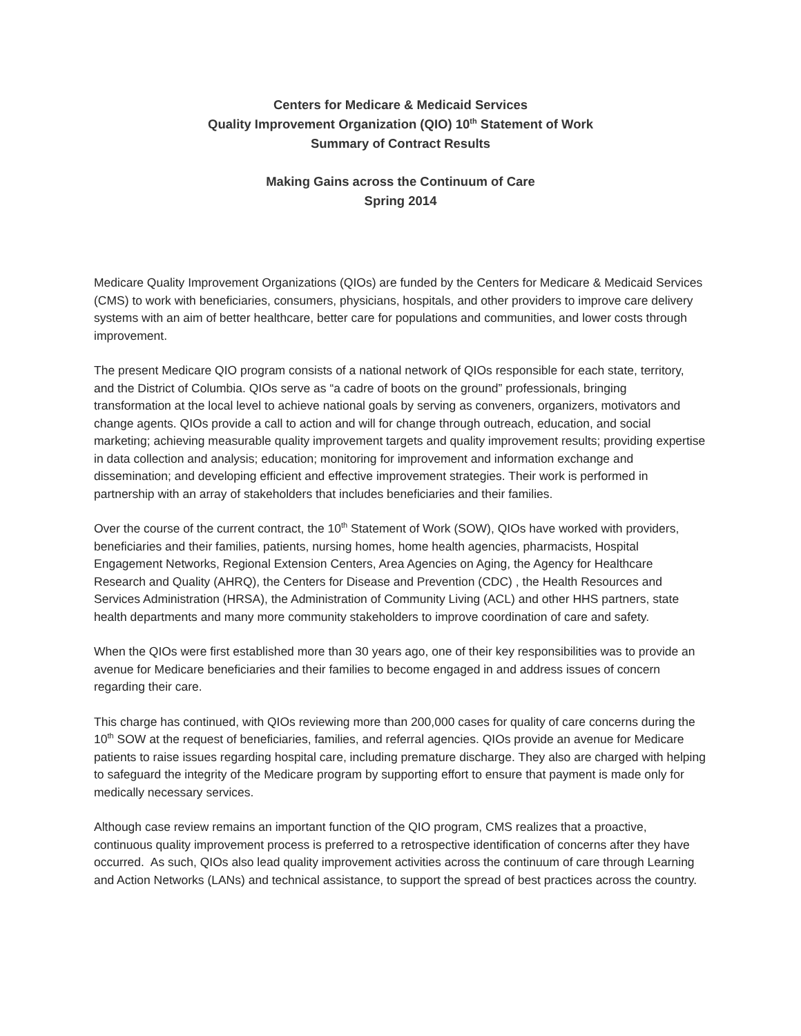Centers for Medicare & Medicaid Services
Quality Improvement Organization (QIO) 10<sup>th</sup> Statement of Work
Summary of Contract Results
Making Gains across the Continuum of Care
Spring 2014
Medicare Quality Improvement Organizations (QIOs) are funded by the Centers for Medicare & Medicaid Services (CMS) to work with beneficiaries, consumers, physicians, hospitals, and other providers to improve care delivery systems with an aim of better healthcare, better care for populations and communities, and lower costs through improvement.
The present Medicare QIO program consists of a national network of QIOs responsible for each state, territory, and the District of Columbia. QIOs serve as “a cadre of boots on the ground” professionals, bringing transformation at the local level to achieve national goals by serving as conveners, organizers, motivators and change agents. QIOs provide a call to action and will for change through outreach, education, and social marketing; achieving measurable quality improvement targets and quality improvement results; providing expertise in data collection and analysis; education; monitoring for improvement and information exchange and dissemination; and developing efficient and effective improvement strategies. Their work is performed in partnership with an array of stakeholders that includes beneficiaries and their families.
Over the course of the current contract, the 10<sup>th</sup> Statement of Work (SOW), QIOs have worked with providers, beneficiaries and their families, patients, nursing homes, home health agencies, pharmacists, Hospital Engagement Networks, Regional Extension Centers, Area Agencies on Aging, the Agency for Healthcare Research and Quality (AHRQ), the Centers for Disease and Prevention (CDC) , the Health Resources and Services Administration (HRSA), the Administration of Community Living (ACL) and other HHS partners, state health departments and many more community stakeholders to improve coordination of care and safety.
When the QIOs were first established more than 30 years ago, one of their key responsibilities was to provide an avenue for Medicare beneficiaries and their families to become engaged in and address issues of concern regarding their care.
This charge has continued, with QIOs reviewing more than 200,000 cases for quality of care concerns during the 10<sup>th</sup> SOW at the request of beneficiaries, families, and referral agencies. QIOs provide an avenue for Medicare patients to raise issues regarding hospital care, including premature discharge. They also are charged with helping to safeguard the integrity of the Medicare program by supporting effort to ensure that payment is made only for medically necessary services.
Although case review remains an important function of the QIO program, CMS realizes that a proactive, continuous quality improvement process is preferred to a retrospective identification of concerns after they have occurred. As such, QIOs also lead quality improvement activities across the continuum of care through Learning and Action Networks (LANs) and technical assistance, to support the spread of best practices across the country.